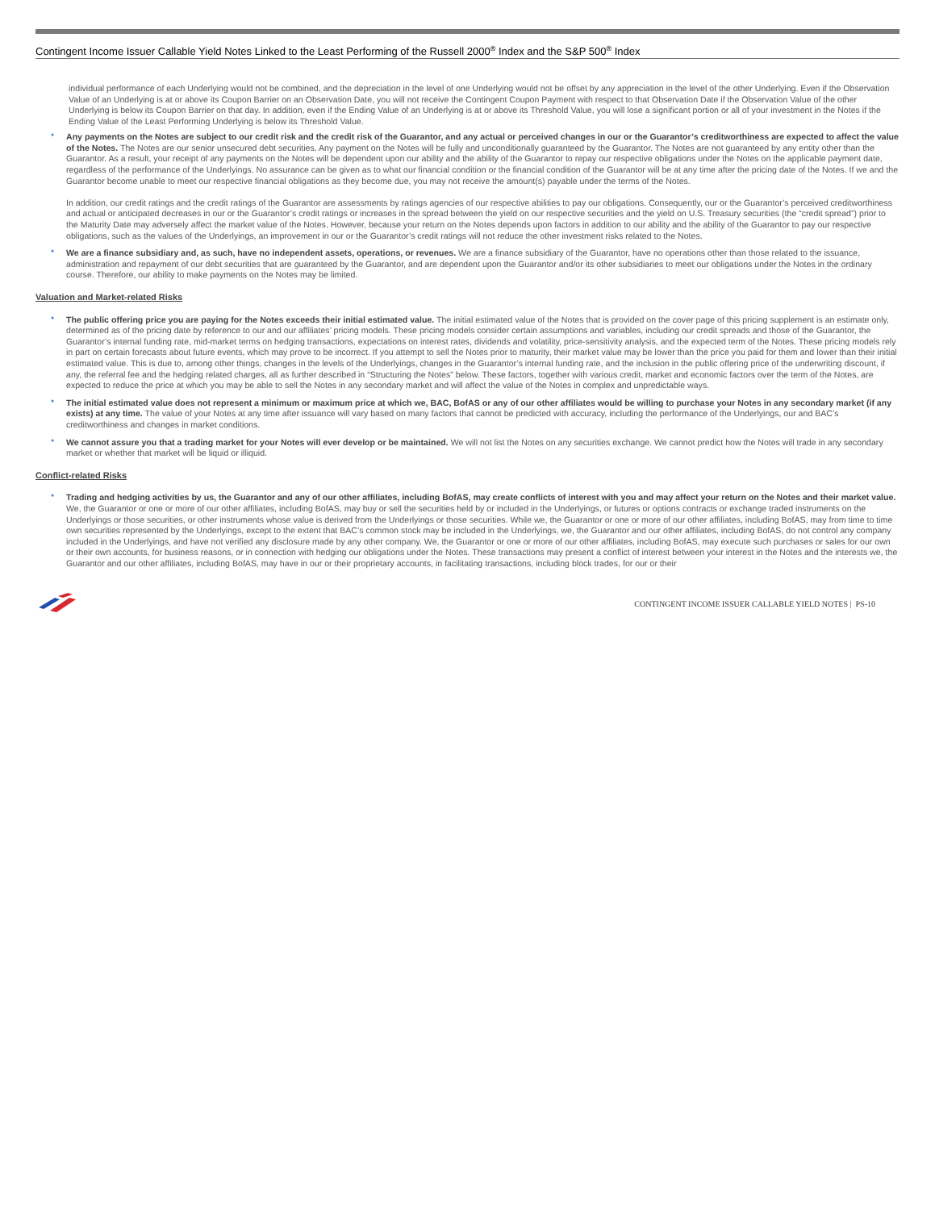Contingent Income Issuer Callable Yield Notes Linked to the Least Performing of the Russell 2000<sup>®</sup> Index and the S&P 500<sup>®</sup> Index
individual performance of each Underlying would not be combined, and the depreciation in the level of one Underlying would not be offset by any appreciation in the level of the other Underlying. Even if the Observation Value of an Underlying is at or above its Coupon Barrier on an Observation Date, you will not receive the Contingent Coupon Payment with respect to that Observation Date if the Observation Value of the other Underlying is below its Coupon Barrier on that day. In addition, even if the Ending Value of an Underlying is at or above its Threshold Value, you will lose a significant portion or all of your investment in the Notes if the Ending Value of the Least Performing Underlying is below its Threshold Value.
• Any payments on the Notes are subject to our credit risk and the credit risk of the Guarantor, and any actual or perceived changes in our or the Guarantor’s creditworthiness are expected to affect the value of the Notes. The Notes are our senior unsecured debt securities. Any payment on the Notes will be fully and unconditionally guaranteed by the Guarantor. The Notes are not guaranteed by any entity other than the Guarantor. As a result, your receipt of any payments on the Notes will be dependent upon our ability and the ability of the Guarantor to repay our respective obligations under the Notes on the applicable payment date, regardless of the performance of the Underlyings. No assurance can be given as to what our financial condition or the financial condition of the Guarantor will be at any time after the pricing date of the Notes. If we and the Guarantor become unable to meet our respective financial obligations as they become due, you may not receive the amount(s) payable under the terms of the Notes.
In addition, our credit ratings and the credit ratings of the Guarantor are assessments by ratings agencies of our respective abilities to pay our obligations. Consequently, our or the Guarantor’s perceived creditworthiness and actual or anticipated decreases in our or the Guarantor’s credit ratings or increases in the spread between the yield on our respective securities and the yield on U.S. Treasury securities (the “credit spread”) prior to the Maturity Date may adversely affect the market value of the Notes. However, because your return on the Notes depends upon factors in addition to our ability and the ability of the Guarantor to pay our respective obligations, such as the values of the Underlyings, an improvement in our or the Guarantor’s credit ratings will not reduce the other investment risks related to the Notes.
• We are a finance subsidiary and, as such, have no independent assets, operations, or revenues. We are a finance subsidiary of the Guarantor, have no operations other than those related to the issuance, administration and repayment of our debt securities that are guaranteed by the Guarantor, and are dependent upon the Guarantor and/or its other subsidiaries to meet our obligations under the Notes in the ordinary course. Therefore, our ability to make payments on the Notes may be limited.
Valuation and Market-related Risks
• The public offering price you are paying for the Notes exceeds their initial estimated value. The initial estimated value of the Notes that is provided on the cover page of this pricing supplement is an estimate only, determined as of the pricing date by reference to our and our affiliates’ pricing models. These pricing models consider certain assumptions and variables, including our credit spreads and those of the Guarantor, the Guarantor’s internal funding rate, mid-market terms on hedging transactions, expectations on interest rates, dividends and volatility, price-sensitivity analysis, and the expected term of the Notes. These pricing models rely in part on certain forecasts about future events, which may prove to be incorrect. If you attempt to sell the Notes prior to maturity, their market value may be lower than the price you paid for them and lower than their initial estimated value. This is due to, among other things, changes in the levels of the Underlyings, changes in the Guarantor’s internal funding rate, and the inclusion in the public offering price of the underwriting discount, if any, the referral fee and the hedging related charges, all as further described in “Structuring the Notes” below. These factors, together with various credit, market and economic factors over the term of the Notes, are expected to reduce the price at which you may be able to sell the Notes in any secondary market and will affect the value of the Notes in complex and unpredictable ways.
• The initial estimated value does not represent a minimum or maximum price at which we, BAC, BofAS or any of our other affiliates would be willing to purchase your Notes in any secondary market (if any exists) at any time. The value of your Notes at any time after issuance will vary based on many factors that cannot be predicted with accuracy, including the performance of the Underlyings, our and BAC’s creditworthiness and changes in market conditions.
• We cannot assure you that a trading market for your Notes will ever develop or be maintained. We will not list the Notes on any securities exchange. We cannot predict how the Notes will trade in any secondary market or whether that market will be liquid or illiquid.
Conflict-related Risks
• Trading and hedging activities by us, the Guarantor and any of our other affiliates, including BofAS, may create conflicts of interest with you and may affect your return on the Notes and their market value. We, the Guarantor or one or more of our other affiliates, including BofAS, may buy or sell the securities held by or included in the Underlyings, or futures or options contracts or exchange traded instruments on the Underlyings or those securities, or other instruments whose value is derived from the Underlyings or those securities. While we, the Guarantor or one or more of our other affiliates, including BofAS, may from time to time own securities represented by the Underlyings, except to the extent that BAC’s common stock may be included in the Underlyings, we, the Guarantor and our other affiliates, including BofAS, do not control any company included in the Underlyings, and have not verified any disclosure made by any other company. We, the Guarantor or one or more of our other affiliates, including BofAS, may execute such purchases or sales for our own or their own accounts, for business reasons, or in connection with hedging our obligations under the Notes. These transactions may present a conflict of interest between your interest in the Notes and the interests we, the Guarantor and our other affiliates, including BofAS, may have in our or their proprietary accounts, in facilitating transactions, including block trades, for our or their
CONTINGENT INCOME ISSUER CALLABLE YIELD NOTES | PS-10